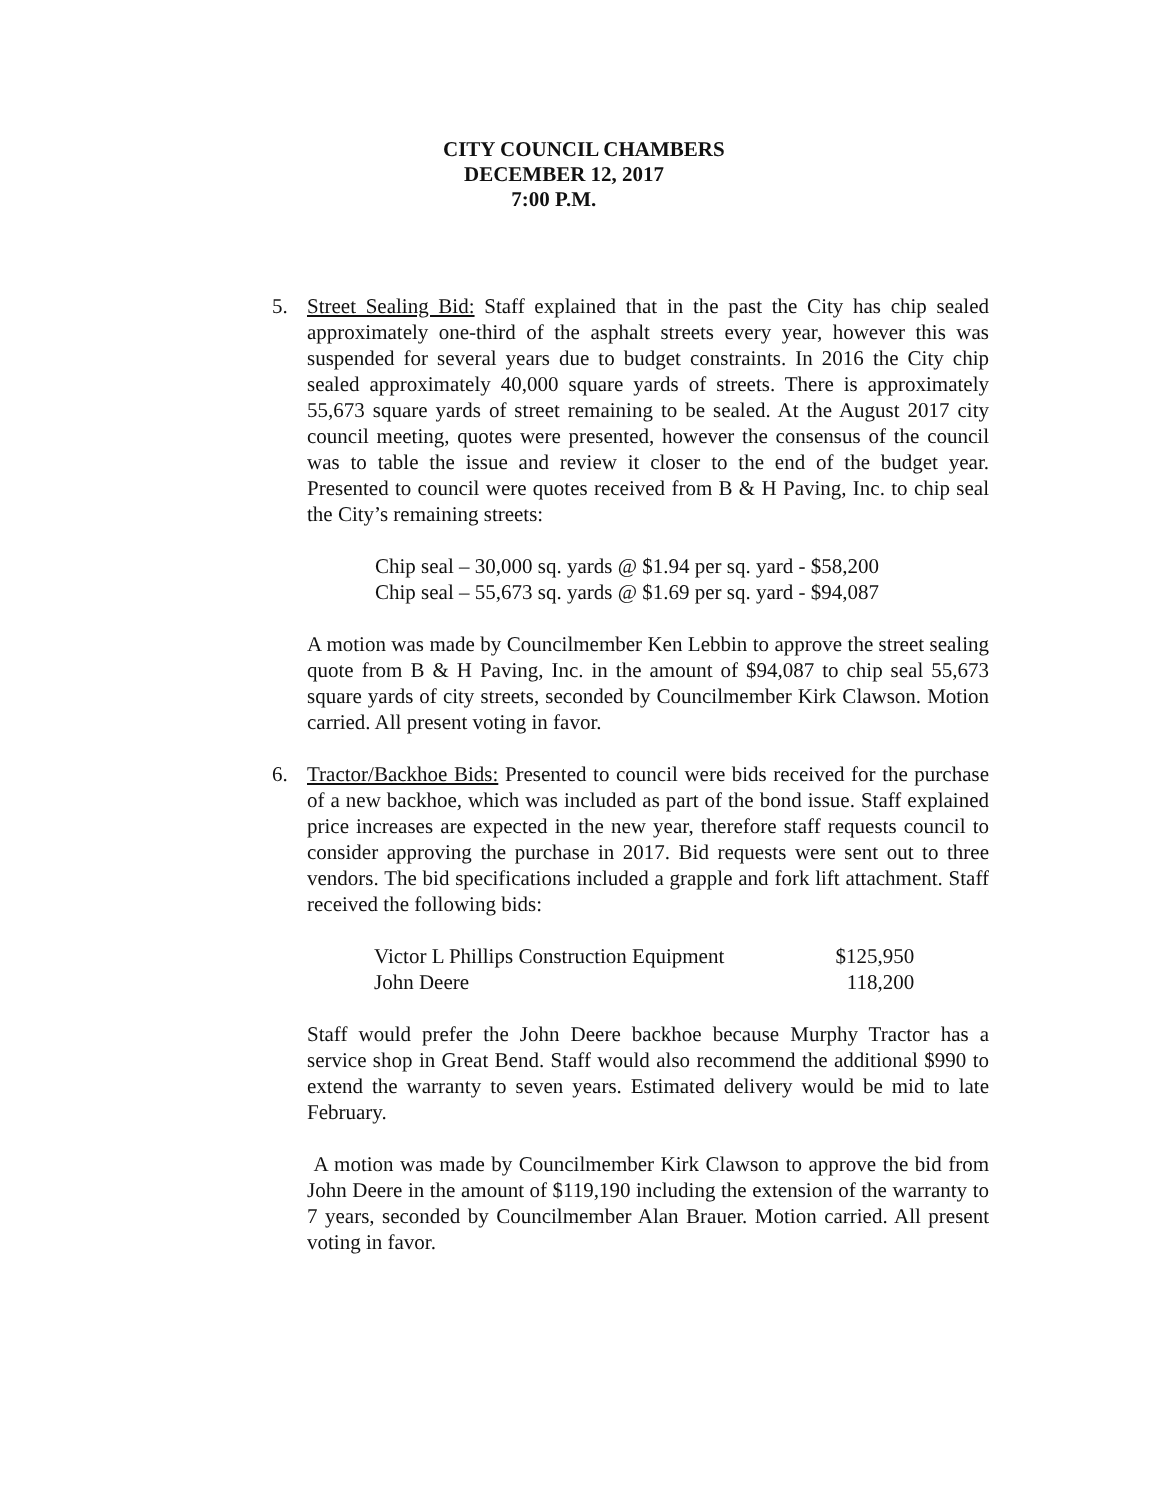CITY COUNCIL CHAMBERS
DECEMBER 12, 2017
7:00 P.M.
5. Street Sealing Bid: Staff explained that in the past the City has chip sealed approximately one-third of the asphalt streets every year, however this was suspended for several years due to budget constraints. In 2016 the City chip sealed approximately 40,000 square yards of streets. There is approximately 55,673 square yards of street remaining to be sealed. At the August 2017 city council meeting, quotes were presented, however the consensus of the council was to table the issue and review it closer to the end of the budget year. Presented to council were quotes received from B & H Paving, Inc. to chip seal the City’s remaining streets:
Chip seal – 30,000 sq. yards @ $1.94 per sq. yard - $58,200
Chip seal – 55,673 sq. yards @ $1.69 per sq. yard - $94,087
A motion was made by Councilmember Ken Lebbin to approve the street sealing quote from B & H Paving, Inc. in the amount of $94,087 to chip seal 55,673 square yards of city streets, seconded by Councilmember Kirk Clawson. Motion carried. All present voting in favor.
6. Tractor/Backhoe Bids: Presented to council were bids received for the purchase of a new backhoe, which was included as part of the bond issue. Staff explained price increases are expected in the new year, therefore staff requests council to consider approving the purchase in 2017. Bid requests were sent out to three vendors. The bid specifications included a grapple and fork lift attachment. Staff received the following bids:
| Victor L Phillips Construction Equipment | $125,950 |
| John Deere | 118,200 |
Staff would prefer the John Deere backhoe because Murphy Tractor has a service shop in Great Bend. Staff would also recommend the additional $990 to extend the warranty to seven years. Estimated delivery would be mid to late February.
A motion was made by Councilmember Kirk Clawson to approve the bid from John Deere in the amount of $119,190 including the extension of the warranty to 7 years, seconded by Councilmember Alan Brauer. Motion carried. All present voting in favor.